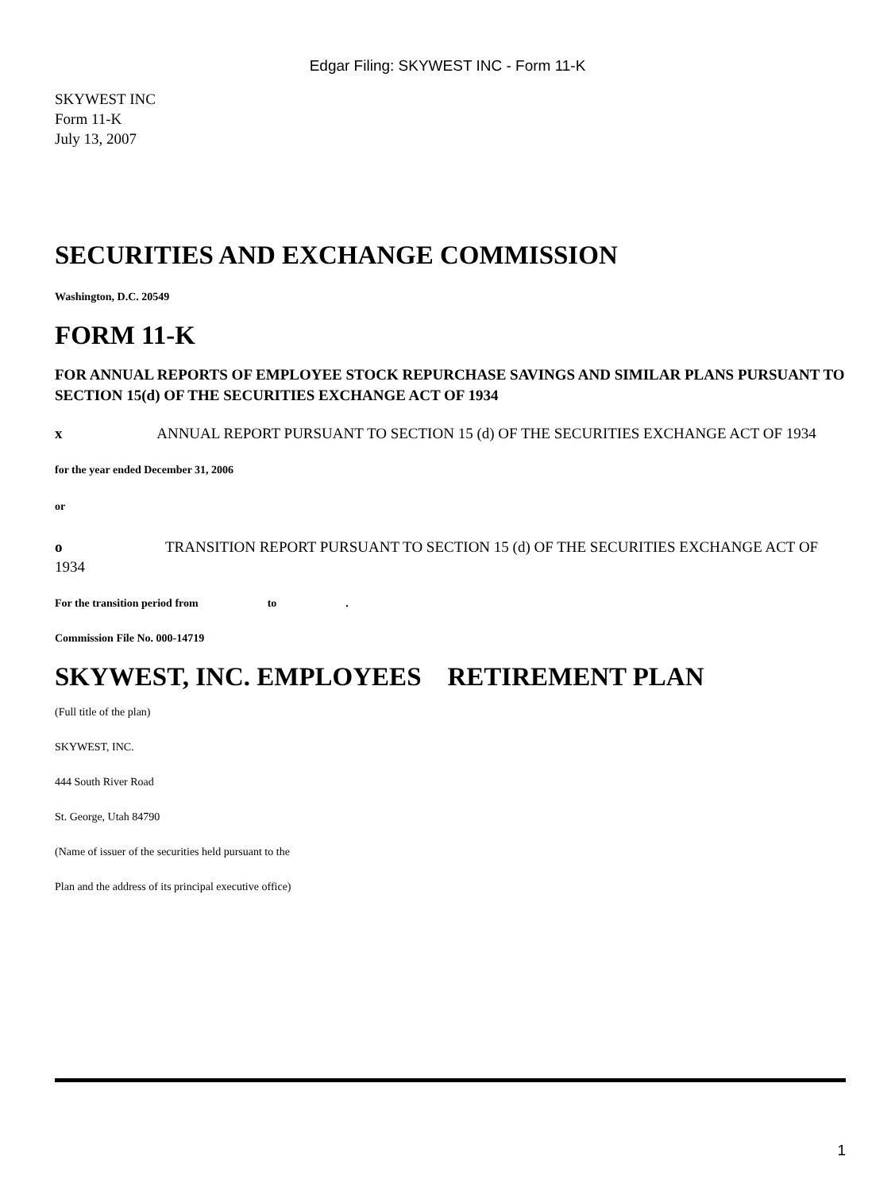Edgar Filing: SKYWEST INC - Form 11-K
SKYWEST INC
Form 11-K
July 13, 2007
SECURITIES AND EXCHANGE COMMISSION
Washington, D.C. 20549
FORM 11-K
FOR ANNUAL REPORTS OF EMPLOYEE STOCK REPURCHASE SAVINGS AND SIMILAR PLANS PURSUANT TO SECTION 15(d) OF THE SECURITIES EXCHANGE ACT OF 1934
x ANNUAL REPORT PURSUANT TO SECTION 15 (d) OF THE SECURITIES EXCHANGE ACT OF 1934
for the year ended December 31, 2006
or
o TRANSITION REPORT PURSUANT TO SECTION 15 (d) OF THE SECURITIES EXCHANGE ACT OF 1934
For the transition period from to .
Commission File No. 000-14719
SKYWEST, INC. EMPLOYEES RETIREMENT PLAN
(Full title of the plan)
SKYWEST, INC.
444 South River Road
St. George, Utah 84790
(Name of issuer of the securities held pursuant to the
Plan and the address of its principal executive office)
1